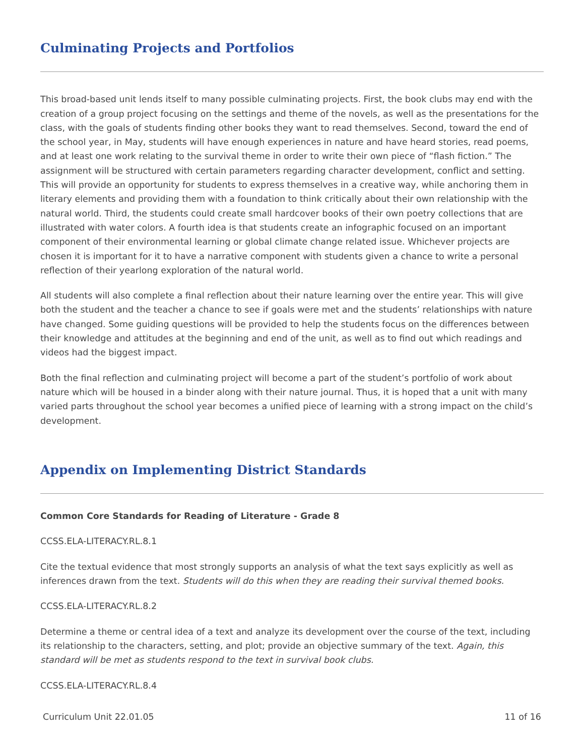Culminating Projects and Portfolios
This broad-based unit lends itself to many possible culminating projects. First, the book clubs may end with the creation of a group project focusing on the settings and theme of the novels, as well as the presentations for the class, with the goals of students finding other books they want to read themselves. Second, toward the end of the school year, in May, students will have enough experiences in nature and have heard stories, read poems, and at least one work relating to the survival theme in order to write their own piece of “flash fiction.” The assignment will be structured with certain parameters regarding character development, conflict and setting. This will provide an opportunity for students to express themselves in a creative way, while anchoring them in literary elements and providing them with a foundation to think critically about their own relationship with the natural world. Third, the students could create small hardcover books of their own poetry collections that are illustrated with water colors. A fourth idea is that students create an infographic focused on an important component of their environmental learning or global climate change related issue. Whichever projects are chosen it is important for it to have a narrative component with students given a chance to write a personal reflection of their yearlong exploration of the natural world.
All students will also complete a final reflection about their nature learning over the entire year. This will give both the student and the teacher a chance to see if goals were met and the students’ relationships with nature have changed. Some guiding questions will be provided to help the students focus on the differences between their knowledge and attitudes at the beginning and end of the unit, as well as to find out which readings and videos had the biggest impact.
Both the final reflection and culminating project will become a part of the student’s portfolio of work about nature which will be housed in a binder along with their nature journal. Thus, it is hoped that a unit with many varied parts throughout the school year becomes a unified piece of learning with a strong impact on the child’s development.
Appendix on Implementing District Standards
Common Core Standards for Reading of Literature - Grade 8
CCSS.ELA-LITERACY.RL.8.1
Cite the textual evidence that most strongly supports an analysis of what the text says explicitly as well as inferences drawn from the text. Students will do this when they are reading their survival themed books.
CCSS.ELA-LITERACY.RL.8.2
Determine a theme or central idea of a text and analyze its development over the course of the text, including its relationship to the characters, setting, and plot; provide an objective summary of the text. Again, this standard will be met as students respond to the text in survival book clubs.
CCSS.ELA-LITERACY.RL.8.4
Curriculum Unit 22.01.05 11 of 16